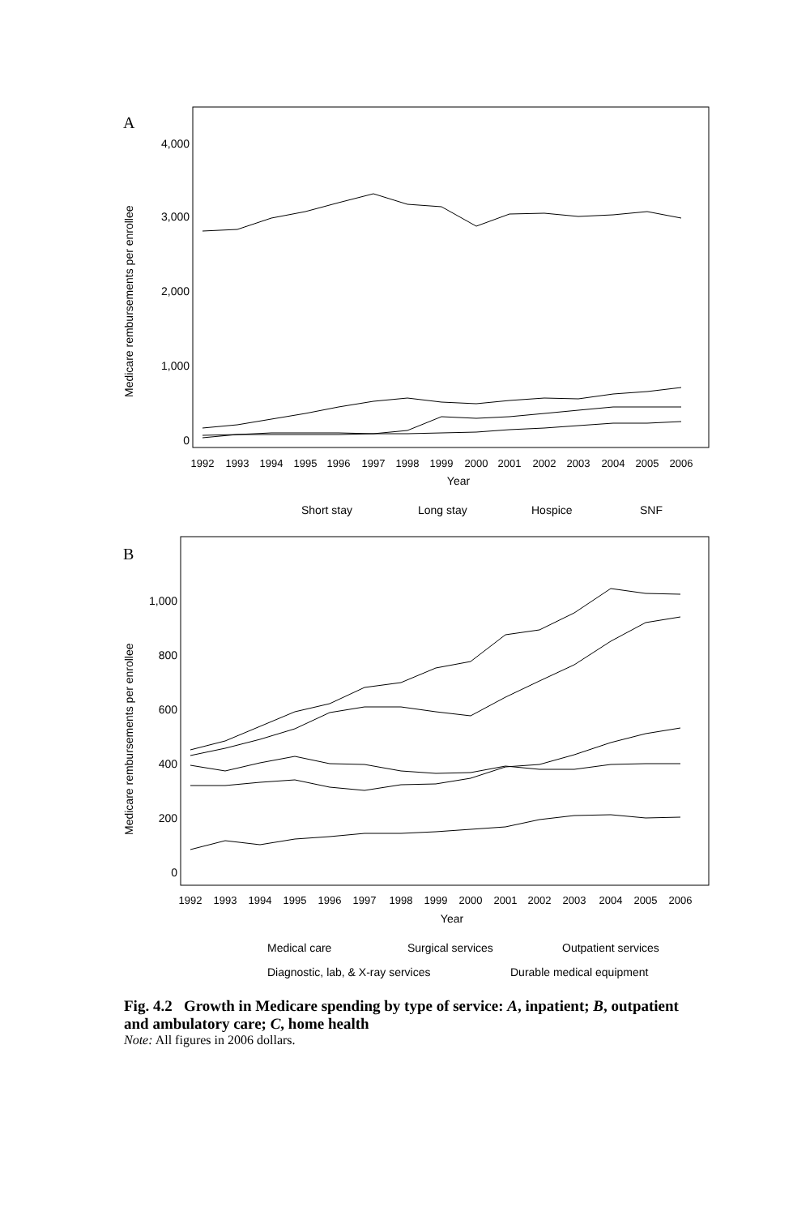A
4,000
3,000
2,000
1,000
0
Medicare rembursements per enrollee
1992
1993
1994
1995
1996
1997
1998
1999
2000
2001
2002
2003
2004
2005
2006
Year
Short stay
Long stay
Hospice
SNF
B
1,000
800
600
400
200
0
Medicare rembursements per enrollee
1992
1993
1994
1995
1996
1997
1998
1999
2000
2001
2002
2003
2004
2005
2006
Year
Medical care
Surgical services
Outpatient services
Diagnostic, lab, & X-ray services
Durable medical equipment
Fig. 4.2 Growth in Medicare spending by type of service: A, inpatient; B, outpatient and ambulatory care; C, home health
Note: All figures in 2006 dollars.